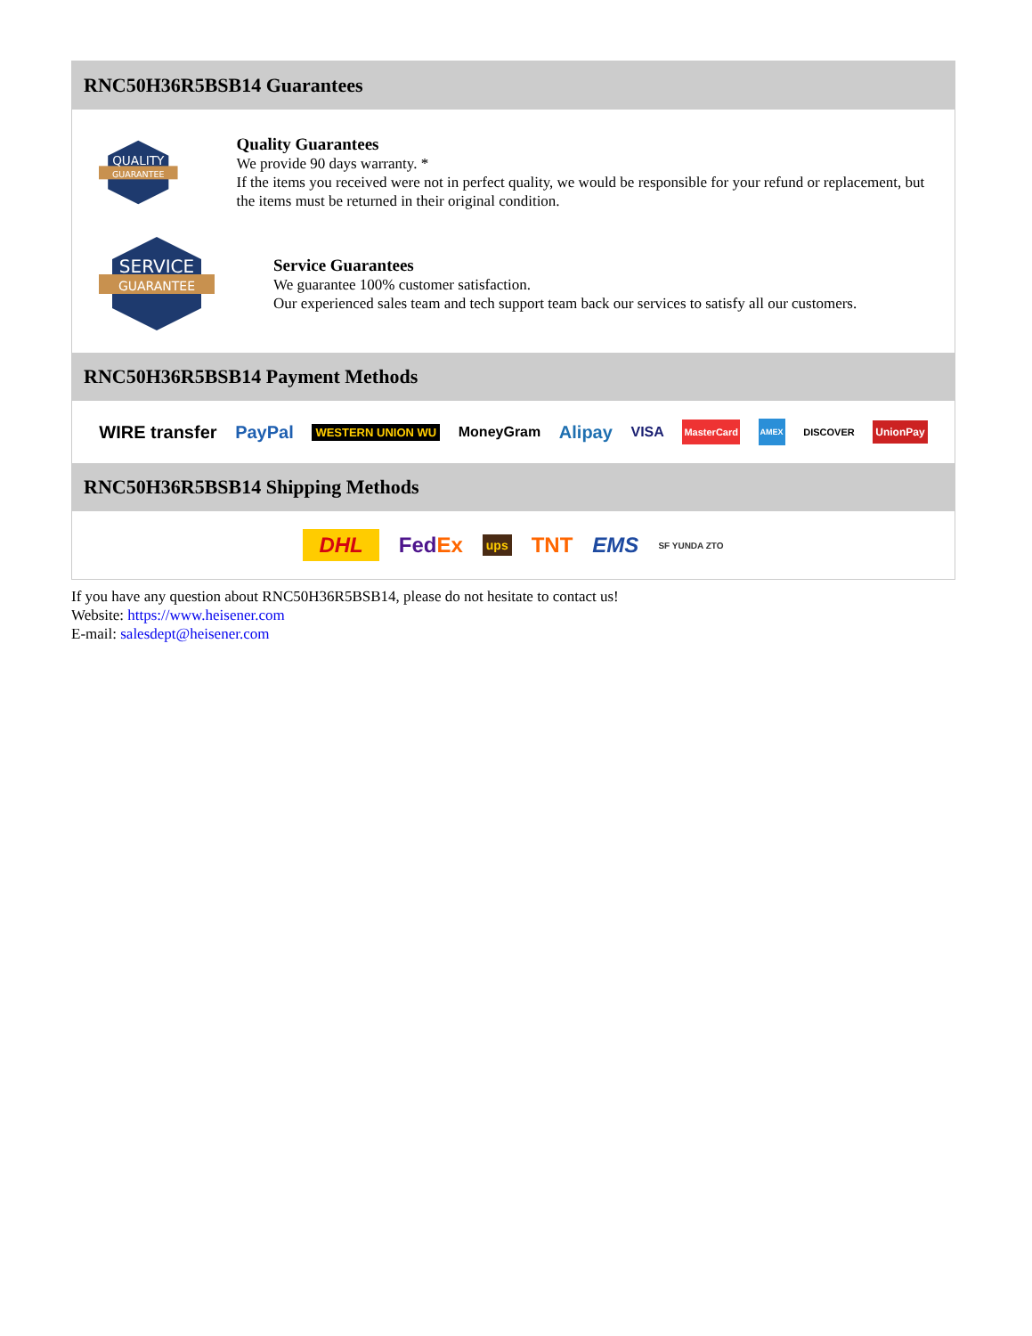RNC50H36R5BSB14 Guarantees
QUALITY
GUARANTEE
Quality Guarantees
We provide 90 days warranty. *
If the items you received were not in perfect quality, we would be responsible for your refund or replacement, but the items must be returned in their original condition.
SERVICE
GUARANTEE
Service Guarantees
We guarantee 100% customer satisfaction.
Our experienced sales team and tech support team back our services to satisfy all our customers.
RNC50H36R5BSB14 Payment Methods
WIRE transfer PayPal WESTERN UNION WU MoneyGram Alipay VISA MasterCard AMEX DISCOVER UnionPay
RNC50H36R5BSB14 Shipping Methods
DHL FedEx ups TNT EMS SF YUNDA ZTO
If you have any question about RNC50H36R5BSB14, please do not hesitate to contact us!
Website: https://www.heisener.com
E-mail: salesdept@heisener.com